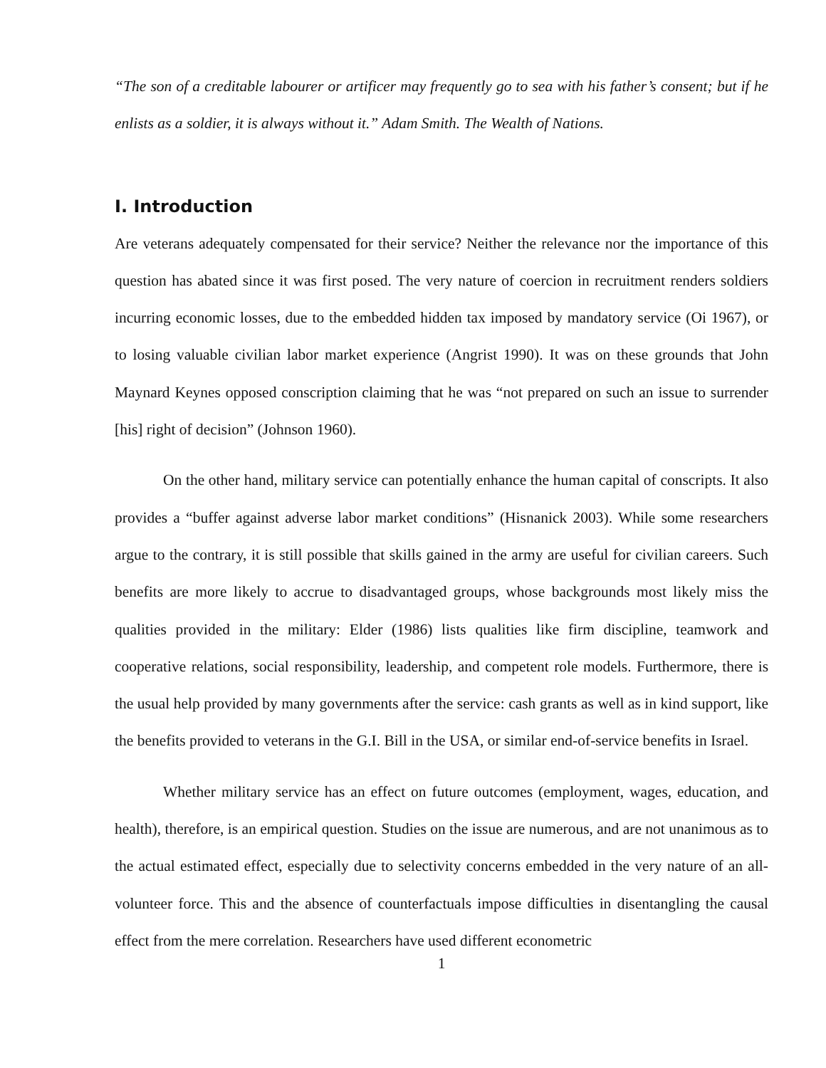“The son of a creditable labourer or artificer may frequently go to sea with his father’s consent; but if he enlists as a soldier, it is always without it.” Adam Smith. The Wealth of Nations.
I. Introduction
Are veterans adequately compensated for their service? Neither the relevance nor the importance of this question has abated since it was first posed. The very nature of coercion in recruitment renders soldiers incurring economic losses, due to the embedded hidden tax imposed by mandatory service (Oi 1967), or to losing valuable civilian labor market experience (Angrist 1990). It was on these grounds that John Maynard Keynes opposed conscription claiming that he was “not prepared on such an issue to surrender [his] right of decision” (Johnson 1960).
On the other hand, military service can potentially enhance the human capital of conscripts. It also provides a “buffer against adverse labor market conditions” (Hisnanick 2003). While some researchers argue to the contrary, it is still possible that skills gained in the army are useful for civilian careers. Such benefits are more likely to accrue to disadvantaged groups, whose backgrounds most likely miss the qualities provided in the military: Elder (1986) lists qualities like firm discipline, teamwork and cooperative relations, social responsibility, leadership, and competent role models. Furthermore, there is the usual help provided by many governments after the service: cash grants as well as in kind support, like the benefits provided to veterans in the G.I. Bill in the USA, or similar end-of-service benefits in Israel.
Whether military service has an effect on future outcomes (employment, wages, education, and health), therefore, is an empirical question. Studies on the issue are numerous, and are not unanimous as to the actual estimated effect, especially due to selectivity concerns embedded in the very nature of an all-volunteer force. This and the absence of counterfactuals impose difficulties in disentangling the causal effect from the mere correlation. Researchers have used different econometric
1